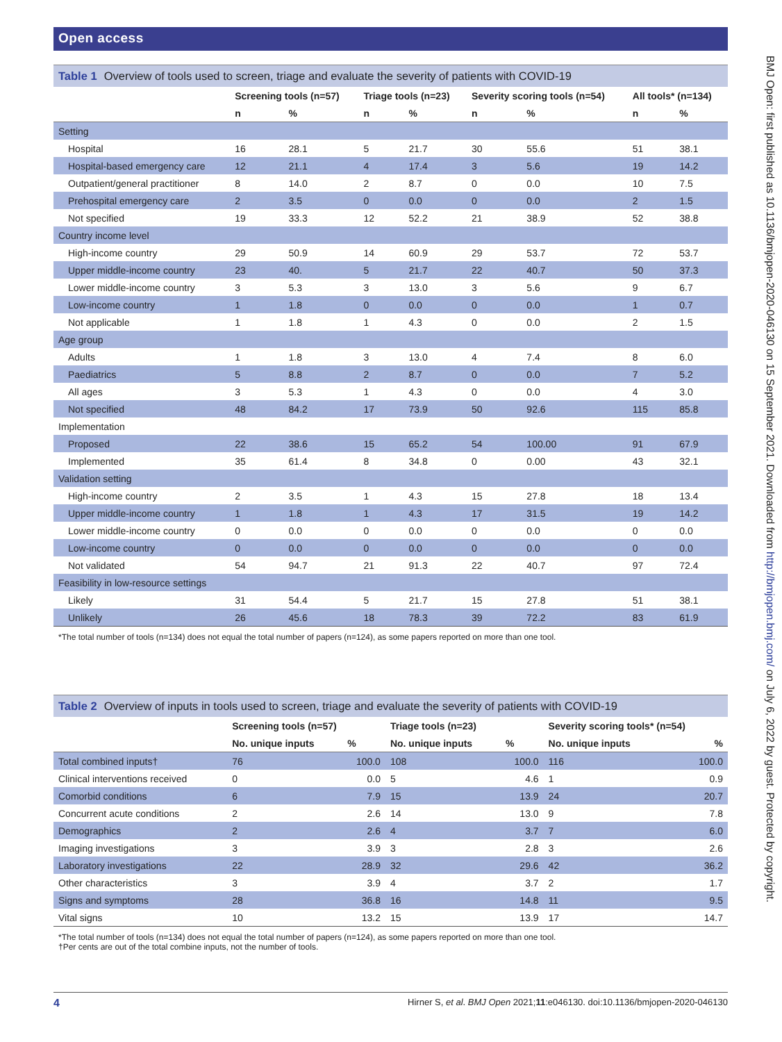Open access
Table 1 Overview of tools used to screen, triage and evaluate the severity of patients with COVID-19
| | Screening tools (n=57) | | Triage tools (n=23) | | Severity scoring tools (n=54) | | All tools* (n=134) | |
| --- | --- | --- | --- | --- | --- | --- | --- | --- |
| | n | % | n | % | n | % | n | % |
| Setting | | | | | | | | |
| Hospital | 16 | 28.1 | 5 | 21.7 | 30 | 55.6 | 51 | 38.1 |
| Hospital-based emergency care | 12 | 21.1 | 4 | 17.4 | 3 | 5.6 | 19 | 14.2 |
| Outpatient/general practitioner | 8 | 14.0 | 2 | 8.7 | 0 | 0.0 | 10 | 7.5 |
| Prehospital emergency care | 2 | 3.5 | 0 | 0.0 | 0 | 0.0 | 2 | 1.5 |
| Not specified | 19 | 33.3 | 12 | 52.2 | 21 | 38.9 | 52 | 38.8 |
| Country income level | | | | | | | | |
| High-income country | 29 | 50.9 | 14 | 60.9 | 29 | 53.7 | 72 | 53.7 |
| Upper middle-income country | 23 | 40. | 5 | 21.7 | 22 | 40.7 | 50 | 37.3 |
| Lower middle-income country | 3 | 5.3 | 3 | 13.0 | 3 | 5.6 | 9 | 6.7 |
| Low-income country | 1 | 1.8 | 0 | 0.0 | 0 | 0.0 | 1 | 0.7 |
| Not applicable | 1 | 1.8 | 1 | 4.3 | 0 | 0.0 | 2 | 1.5 |
| Age group | | | | | | | | |
| Adults | 1 | 1.8 | 3 | 13.0 | 4 | 7.4 | 8 | 6.0 |
| Paediatrics | 5 | 8.8 | 2 | 8.7 | 0 | 0.0 | 7 | 5.2 |
| All ages | 3 | 5.3 | 1 | 4.3 | 0 | 0.0 | 4 | 3.0 |
| Not specified | 48 | 84.2 | 17 | 73.9 | 50 | 92.6 | 115 | 85.8 |
| Implementation | | | | | | | | |
| Proposed | 22 | 38.6 | 15 | 65.2 | 54 | 100.00 | 91 | 67.9 |
| Implemented | 35 | 61.4 | 8 | 34.8 | 0 | 0.00 | 43 | 32.1 |
| Validation setting | | | | | | | | |
| High-income country | 2 | 3.5 | 1 | 4.3 | 15 | 27.8 | 18 | 13.4 |
| Upper middle-income country | 1 | 1.8 | 1 | 4.3 | 17 | 31.5 | 19 | 14.2 |
| Lower middle-income country | 0 | 0.0 | 0 | 0.0 | 0 | 0.0 | 0 | 0.0 |
| Low-income country | 0 | 0.0 | 0 | 0.0 | 0 | 0.0 | 0 | 0.0 |
| Not validated | 54 | 94.7 | 21 | 91.3 | 22 | 40.7 | 97 | 72.4 |
| Feasibility in low-resource settings | | | | | | | | |
| Likely | 31 | 54.4 | 5 | 21.7 | 15 | 27.8 | 51 | 38.1 |
| Unlikely | 26 | 45.6 | 18 | 78.3 | 39 | 72.2 | 83 | 61.9 |
*The total number of tools (n=134) does not equal the total number of papers (n=124), as some papers reported on more than one tool.
Table 2 Overview of inputs in tools used to screen, triage and evaluate the severity of patients with COVID-19
| | Screening tools (n=57) | | Triage tools (n=23) | | Severity scoring tools* (n=54) | |
| --- | --- | --- | --- | --- | --- | --- |
| | No. unique inputs | % | No. unique inputs | % | No. unique inputs | % |
| Total combined inputs† | 76 | 100.0 | 108 | 100.0 | 116 | 100.0 |
| Clinical interventions received | 0 | 0.0 | 5 | 4.6 | 1 | 0.9 |
| Comorbid conditions | 6 | 7.9 | 15 | 13.9 | 24 | 20.7 |
| Concurrent acute conditions | 2 | 2.6 | 14 | 13.0 | 9 | 7.8 |
| Demographics | 2 | 2.6 | 4 | 3.7 | 7 | 6.0 |
| Imaging investigations | 3 | 3.9 | 3 | 2.8 | 3 | 2.6 |
| Laboratory investigations | 22 | 28.9 | 32 | 29.6 | 42 | 36.2 |
| Other characteristics | 3 | 3.9 | 4 | 3.7 | 2 | 1.7 |
| Signs and symptoms | 28 | 36.8 | 16 | 14.8 | 11 | 9.5 |
| Vital signs | 10 | 13.2 | 15 | 13.9 | 17 | 14.7 |
*The total number of tools (n=134) does not equal the total number of papers (n=124), as some papers reported on more than one tool.
†Per cents are out of the total combine inputs, not the number of tools.
BMJ Open: first published as 10.1136/bmjopen-2020-046130 on 15 September 2021. Downloaded from http://bmjopen.bmj.com/ on July 6, 2022 by guest. Protected by copyright.
4 Hirner S, et al. BMJ Open 2021;11:e046130. doi:10.1136/bmjopen-2020-046130